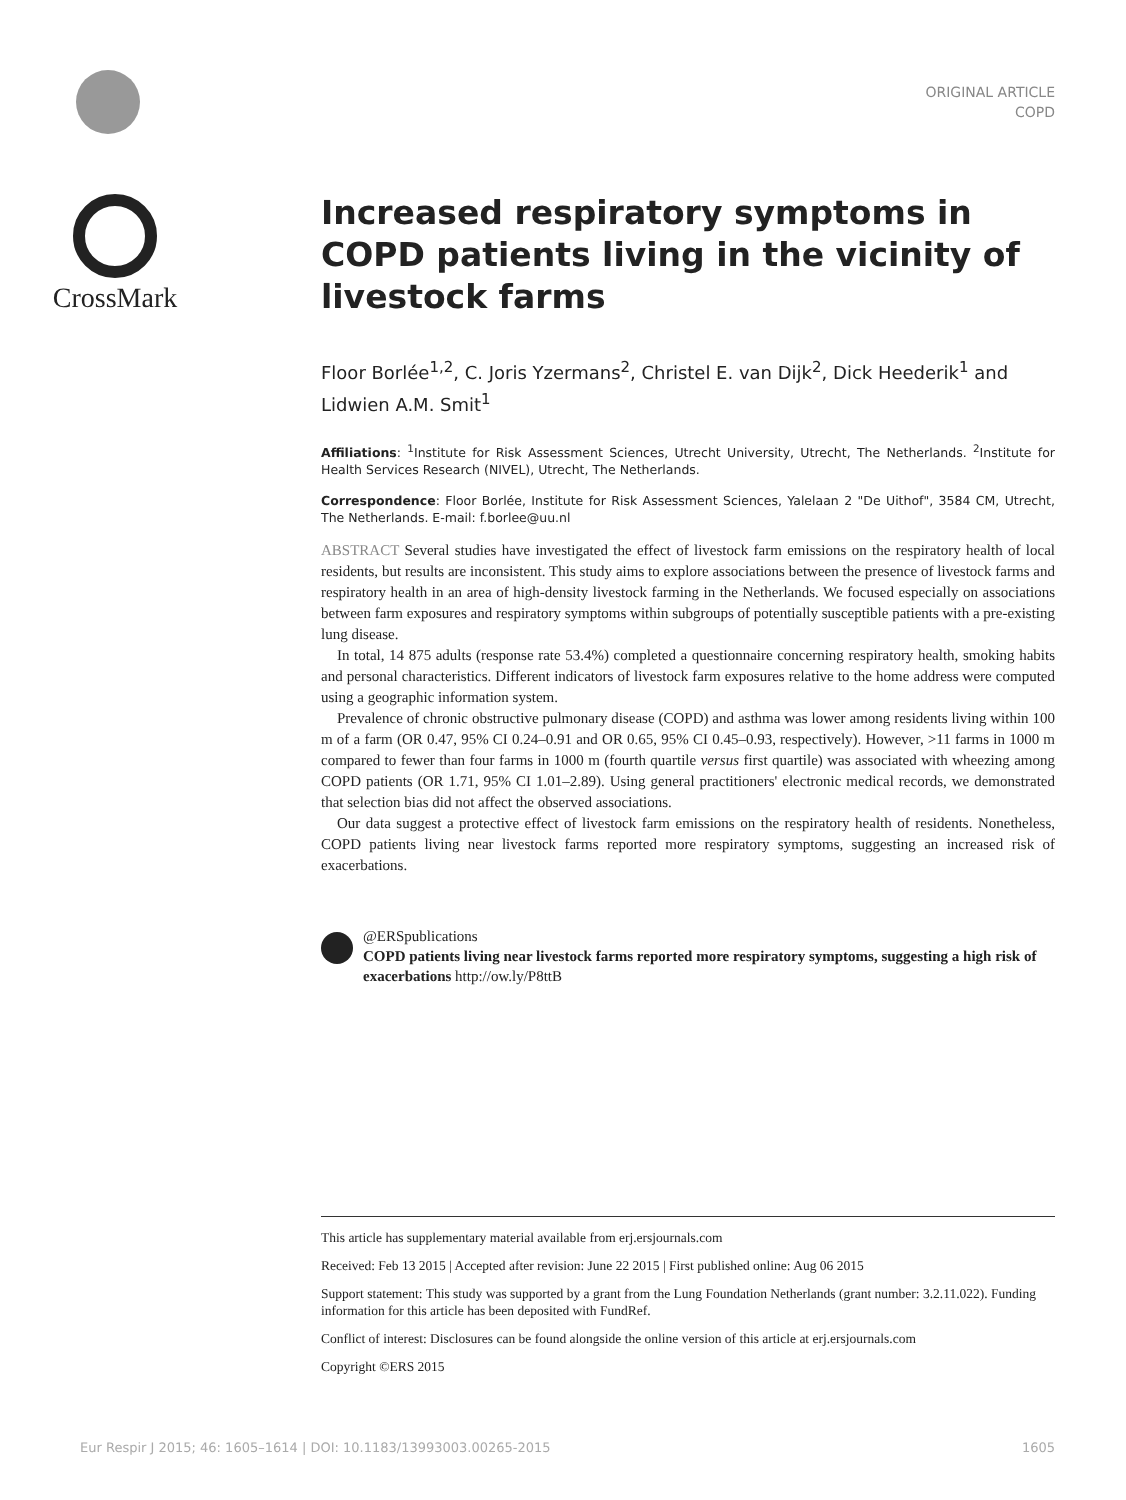CrossMark
ORIGINAL ARTICLE
COPD
Increased respiratory symptoms in COPD patients living in the vicinity of livestock farms
Floor Borlée<sup>1,2</sup>, C. Joris Yzermans<sup>2</sup>, Christel E. van Dijk<sup>2</sup>, Dick Heederik<sup>1</sup> and Lidwien A.M. Smit<sup>1</sup>
Affiliations: <sup>1</sup>Institute for Risk Assessment Sciences, Utrecht University, Utrecht, The Netherlands. <sup>2</sup>Institute for Health Services Research (NIVEL), Utrecht, The Netherlands.
Correspondence: Floor Borlée, Institute for Risk Assessment Sciences, Yalelaan 2 "De Uithof", 3584 CM, Utrecht, The Netherlands. E-mail: f.borlee@uu.nl
ABSTRACT Several studies have investigated the effect of livestock farm emissions on the respiratory health of local residents, but results are inconsistent. This study aims to explore associations between the presence of livestock farms and respiratory health in an area of high-density livestock farming in the Netherlands. We focused especially on associations between farm exposures and respiratory symptoms within subgroups of potentially susceptible patients with a pre-existing lung disease.
In total, 14 875 adults (response rate 53.4%) completed a questionnaire concerning respiratory health, smoking habits and personal characteristics. Different indicators of livestock farm exposures relative to the home address were computed using a geographic information system.
Prevalence of chronic obstructive pulmonary disease (COPD) and asthma was lower among residents living within 100 m of a farm (OR 0.47, 95% CI 0.24–0.91 and OR 0.65, 95% CI 0.45–0.93, respectively). However, >11 farms in 1000 m compared to fewer than four farms in 1000 m (fourth quartile versus first quartile) was associated with wheezing among COPD patients (OR 1.71, 95% CI 1.01–2.89). Using general practitioners' electronic medical records, we demonstrated that selection bias did not affect the observed associations.
Our data suggest a protective effect of livestock farm emissions on the respiratory health of residents. Nonetheless, COPD patients living near livestock farms reported more respiratory symptoms, suggesting an increased risk of exacerbations.
@ERSpublications
COPD patients living near livestock farms reported more respiratory symptoms, suggesting a high risk of exacerbations http://ow.ly/P8ttB
This article has supplementary material available from erj.ersjournals.com
Received: Feb 13 2015 | Accepted after revision: June 22 2015 | First published online: Aug 06 2015
Support statement: This study was supported by a grant from the Lung Foundation Netherlands (grant number: 3.2.11.022). Funding information for this article has been deposited with FundRef.
Conflict of interest: Disclosures can be found alongside the online version of this article at erj.ersjournals.com
Copyright ©ERS 2015
Eur Respir J 2015; 46: 1605–1614 | DOI: 10.1183/13993003.00265-2015 1605